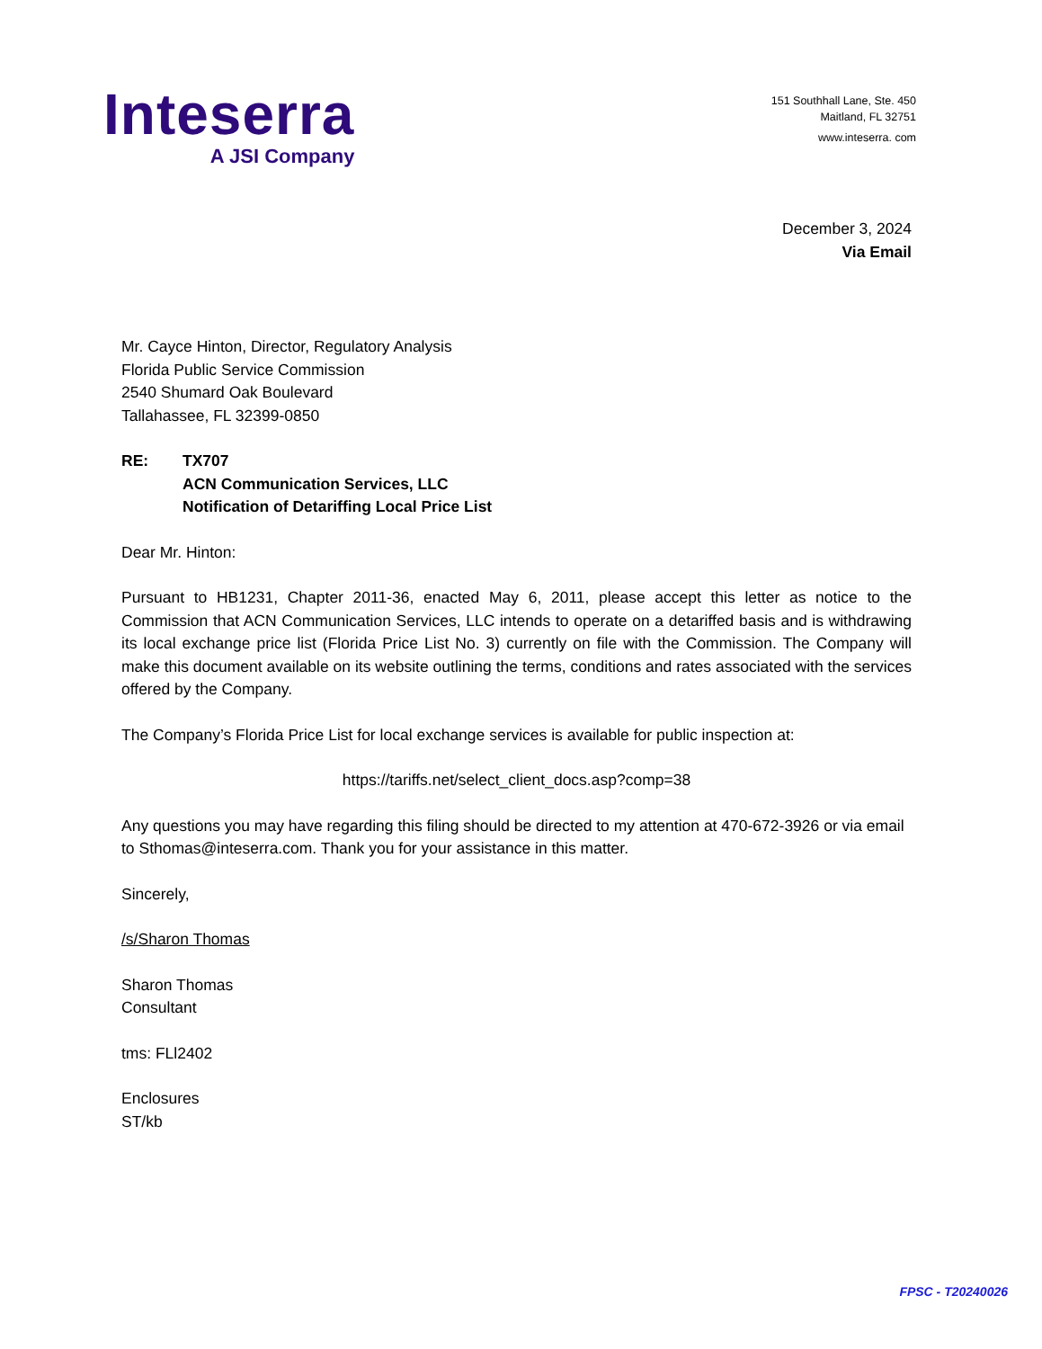Inteserra
A JSI Company
151 Southhall Lane, Ste. 450
Maitland, FL 32751
www.inteserra. com
December 3, 2024
Via Email
Mr. Cayce Hinton, Director, Regulatory Analysis
Florida Public Service Commission
2540 Shumard Oak Boulevard
Tallahassee, FL 32399-0850
RE: TX707
ACN Communication Services, LLC
Notification of Detariffing Local Price List
Dear Mr. Hinton:
Pursuant to HB1231, Chapter 2011-36, enacted May 6, 2011, please accept this letter as notice to the Commission that ACN Communication Services, LLC intends to operate on a detariffed basis and is withdrawing its local exchange price list (Florida Price List No. 3) currently on file with the Commission. The Company will make this document available on its website outlining the terms, conditions and rates associated with the services offered by the Company.
The Company’s Florida Price List for local exchange services is available for public inspection at:
https://tariffs.net/select_client_docs.asp?comp=38
Any questions you may have regarding this filing should be directed to my attention at 470-672-3926 or via email to Sthomas@inteserra.com. Thank you for your assistance in this matter.
Sincerely,
/s/Sharon Thomas
Sharon Thomas
Consultant
tms: FLl2402
Enclosures
ST/kb
FPSC - T20240026